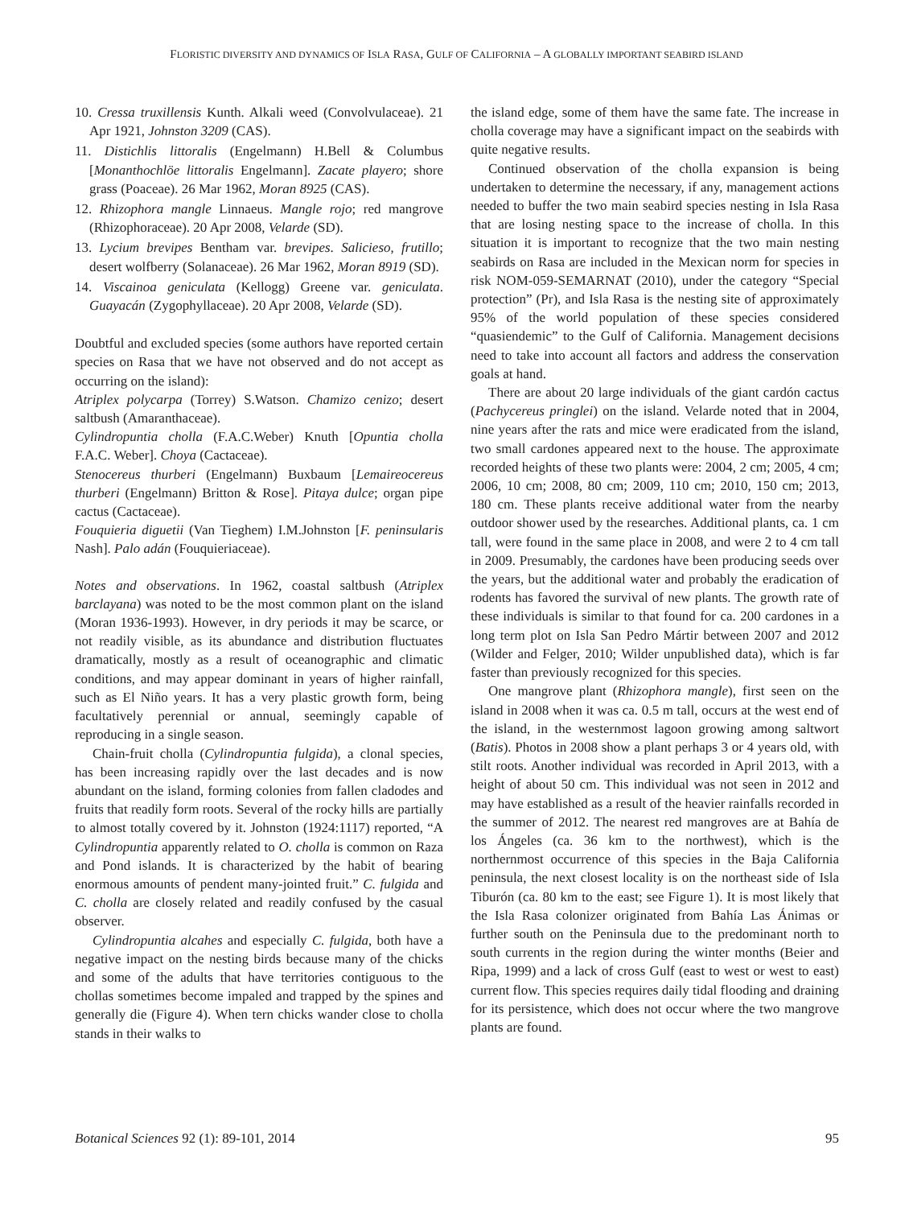FLORISTIC DIVERSITY AND DYNAMICS OF ISLA RASA, GULF OF CALIFORNIA – A GLOBALLY IMPORTANT SEABIRD ISLAND
10. Cressa truxillensis Kunth. Alkali weed (Convolvulaceae). 21 Apr 1921, Johnston 3209 (CAS).
11. Distichlis littoralis (Engelmann) H.Bell & Columbus [Monanthochlöe littoralis Engelmann]. Zacate playero; shore grass (Poaceae). 26 Mar 1962, Moran 8925 (CAS).
12. Rhizophora mangle Linnaeus. Mangle rojo; red mangrove (Rhizophoraceae). 20 Apr 2008, Velarde (SD).
13. Lycium brevipes Bentham var. brevipes. Salicieso, frutillo; desert wolfberry (Solanaceae). 26 Mar 1962, Moran 8919 (SD).
14. Viscainoa geniculata (Kellogg) Greene var. geniculata. Guayacán (Zygophyllaceae). 20 Apr 2008, Velarde (SD).
Doubtful and excluded species (some authors have reported certain species on Rasa that we have not observed and do not accept as occurring on the island):
Atriplex polycarpa (Torrey) S.Watson. Chamizo cenizo; desert saltbush (Amaranthaceae).
Cylindropuntia cholla (F.A.C.Weber) Knuth [Opuntia cholla F.A.C. Weber]. Choya (Cactaceae).
Stenocereus thurberi (Engelmann) Buxbaum [Lemaireocereus thurberi (Engelmann) Britton & Rose]. Pitaya dulce; organ pipe cactus (Cactaceae).
Fouquieria diguetii (Van Tieghem) I.M.Johnston [F. peninsularis Nash]. Palo adán (Fouquieriaceae).
Notes and observations. In 1962, coastal saltbush (Atriplex barclayana) was noted to be the most common plant on the island (Moran 1936-1993). However, in dry periods it may be scarce, or not readily visible, as its abundance and distribution fluctuates dramatically, mostly as a result of oceanographic and climatic conditions, and may appear dominant in years of higher rainfall, such as El Niño years. It has a very plastic growth form, being facultatively perennial or annual, seemingly capable of reproducing in a single season.
Chain-fruit cholla (Cylindropuntia fulgida), a clonal species, has been increasing rapidly over the last decades and is now abundant on the island, forming colonies from fallen cladodes and fruits that readily form roots. Several of the rocky hills are partially to almost totally covered by it. Johnston (1924:1117) reported, “A Cylindropuntia apparently related to O. cholla is common on Raza and Pond islands. It is characterized by the habit of bearing enormous amounts of pendent many-jointed fruit.” C. fulgida and C. cholla are closely related and readily confused by the casual observer.
Cylindropuntia alcahes and especially C. fulgida, both have a negative impact on the nesting birds because many of the chicks and some of the adults that have territories contiguous to the chollas sometimes become impaled and trapped by the spines and generally die (Figure 4). When tern chicks wander close to cholla stands in their walks to
the island edge, some of them have the same fate. The increase in cholla coverage may have a significant impact on the seabirds with quite negative results.
Continued observation of the cholla expansion is being undertaken to determine the necessary, if any, management actions needed to buffer the two main seabird species nesting in Isla Rasa that are losing nesting space to the increase of cholla. In this situation it is important to recognize that the two main nesting seabirds on Rasa are included in the Mexican norm for species in risk NOM-059-SEMARNAT (2010), under the category “Special protection” (Pr), and Isla Rasa is the nesting site of approximately 95% of the world population of these species considered “quasiendemic” to the Gulf of California. Management decisions need to take into account all factors and address the conservation goals at hand.
There are about 20 large individuals of the giant cardón cactus (Pachycereus pringlei) on the island. Velarde noted that in 2004, nine years after the rats and mice were eradicated from the island, two small cardones appeared next to the house. The approximate recorded heights of these two plants were: 2004, 2 cm; 2005, 4 cm; 2006, 10 cm; 2008, 80 cm; 2009, 110 cm; 2010, 150 cm; 2013, 180 cm. These plants receive additional water from the nearby outdoor shower used by the researches. Additional plants, ca. 1 cm tall, were found in the same place in 2008, and were 2 to 4 cm tall in 2009. Presumably, the cardones have been producing seeds over the years, but the additional water and probably the eradication of rodents has favored the survival of new plants. The growth rate of these individuals is similar to that found for ca. 200 cardones in a long term plot on Isla San Pedro Mártir between 2007 and 2012 (Wilder and Felger, 2010; Wilder unpublished data), which is far faster than previously recognized for this species.
One mangrove plant (Rhizophora mangle), first seen on the island in 2008 when it was ca. 0.5 m tall, occurs at the west end of the island, in the westernmost lagoon growing among saltwort (Batis). Photos in 2008 show a plant perhaps 3 or 4 years old, with stilt roots. Another individual was recorded in April 2013, with a height of about 50 cm. This individual was not seen in 2012 and may have established as a result of the heavier rainfalls recorded in the summer of 2012. The nearest red mangroves are at Bahía de los Ángeles (ca. 36 km to the northwest), which is the northernmost occurrence of this species in the Baja California peninsula, the next closest locality is on the northeast side of Isla Tiburón (ca. 80 km to the east; see Figure 1). It is most likely that the Isla Rasa colonizer originated from Bahía Las Ánimas or further south on the Peninsula due to the predominant north to south currents in the region during the winter months (Beier and Ripa, 1999) and a lack of cross Gulf (east to west or west to east) current flow. This species requires daily tidal flooding and draining for its persistence, which does not occur where the two mangrove plants are found.
Botanical Sciences 92 (1): 89-101, 2014 95